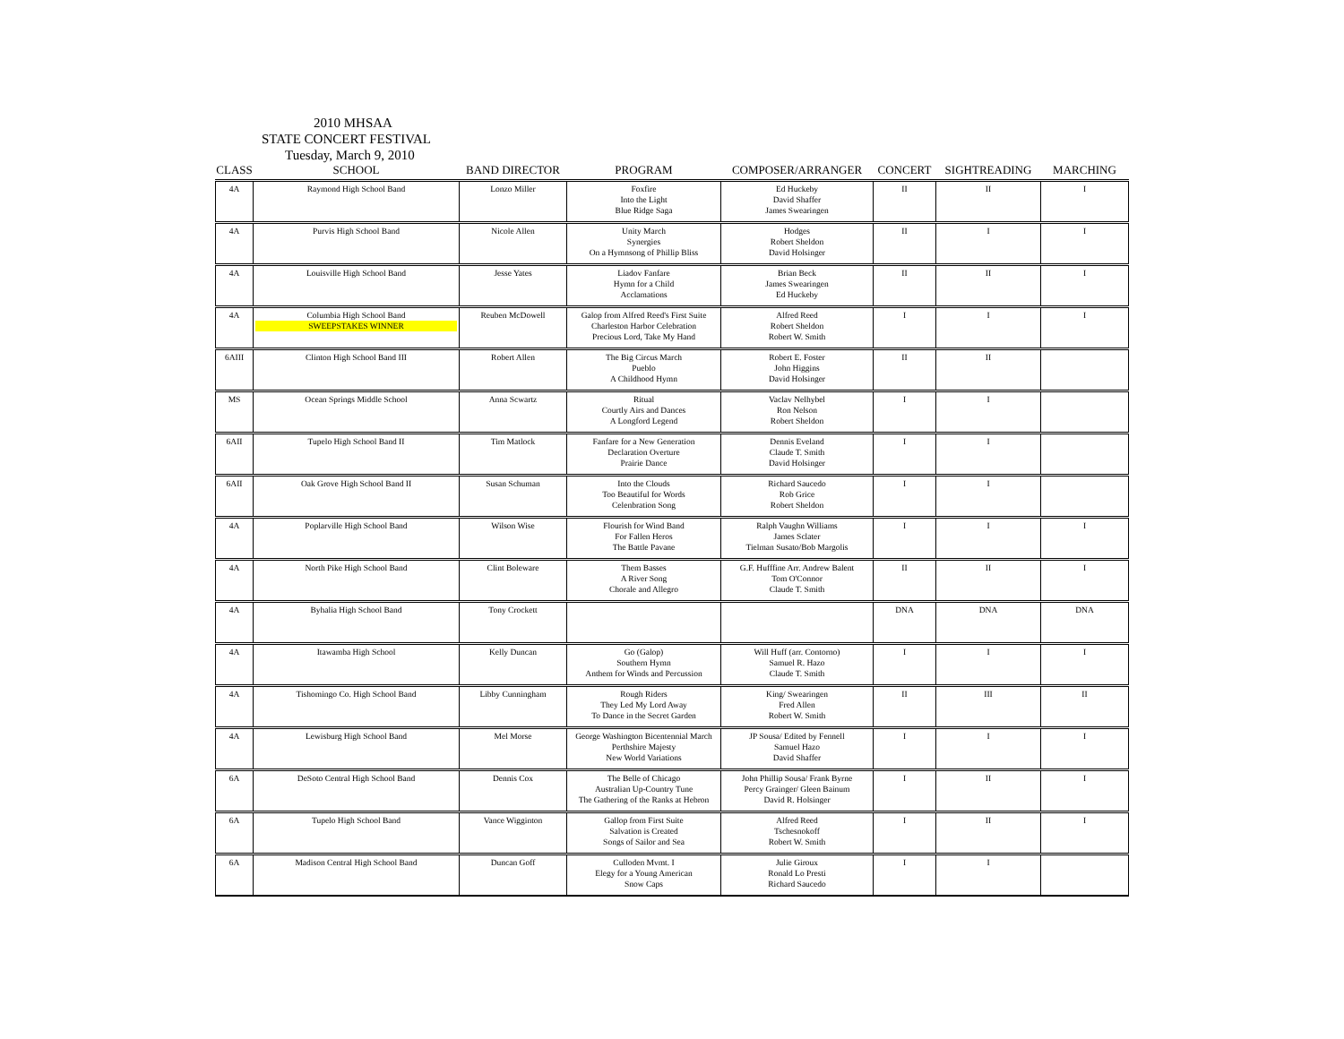2010 MHSAA
STATE CONCERT FESTIVAL
Tuesday, March 9, 2010
| CLASS | SCHOOL | BAND DIRECTOR | PROGRAM | COMPOSER/ARRANGER | CONCERT | SIGHTREADING | MARCHING |
| --- | --- | --- | --- | --- | --- | --- | --- |
| 4A | Raymond High School Band | Lonzo Miller | Foxfire Into the Light Blue Ridge Saga | Ed Huckeby David Shaffer James Swearingen | II | II | I |
| 4A | Purvis High School Band | Nicole Allen | Unity March Synergies On a Hymnsong of Phillip Bliss | Hodges Robert Sheldon David Holsinger | II | I | I |
| 4A | Louisville High School Band | Jesse Yates | Liadov Fanfare Hymn for a Child Acclamations | Brian Beck James Swearingen Ed Huckeby | II | II | I |
| 4A | Columbia High School Band SWEEPSTAKES WINNER | Reuben McDowell | Galop from Alfred Reed's First Suite Charleston Harbor Celebration Precious Lord, Take My Hand | Alfred Reed Robert Sheldon Robert W. Smith | I | I | I |
| 6AIII | Clinton High School Band III | Robert Allen | The Big Circus March Pueblo A Childhood Hymn | Robert E. Foster John Higgins David Holsinger | II | II | |
| MS | Ocean Springs Middle School | Anna Scwartz | Ritual Courtly Airs and Dances A Longford Legend | Vaclav Nelhybel Ron Nelson Robert Sheldon | I | I | |
| 6AII | Tupelo High School Band II | Tim Matlock | Fanfare for a New Generation Declaration Overture Prairie Dance | Dennis Eveland Claude T. Smith David Holsinger | I | I | |
| 6AII | Oak Grove High School Band II | Susan Schuman | Into the Clouds Too Beautiful for Words Celenbration Song | Richard Saucedo Rob Grice Robert Sheldon | I | I | |
| 4A | Poplarville High School Band | Wilson Wise | Flourish for Wind Band For Fallen Heros The Battle Pavane | Ralph Vaughn Williams James Sclater Tielman Susato/Bob Margolis | I | I | I |
| 4A | North Pike High School Band | Clint Boleware | Them Basses A River Song Chorale and Allegro | G.F. Hufffine Arr. Andrew Balent Tom O'Connor Claude T. Smith | II | II | I |
| 4A | Byhalia High School Band | Tony Crockett | | | DNA | DNA | DNA |
| 4A | Itawamba High School | Kelly Duncan | Go (Galop) Southern Hymn Anthem for Winds and Percussion | Will Huff (arr. Contorno) Samuel R. Hazo Claude T. Smith | I | I | I |
| 4A | Tishomingo Co. High School Band | Libby Cunningham | Rough Riders They Led My Lord Away To Dance in the Secret Garden | King/ Swearingen Fred Allen Robert W. Smith | II | III | II |
| 4A | Lewisburg High School Band | Mel Morse | George Washington Bicentennial March Perthshire Majesty New World Variations | JP Sousa/ Edited by Fennell Samuel Hazo David Shaffer | I | I | I |
| 6A | DeSoto Central High School Band | Dennis Cox | The Belle of Chicago Australian Up-Country Tune The Gathering of the Ranks at Hebron | John Phillip Sousa/ Frank Byrne Percy Grainger/ Gleen Bainum David R. Holsinger | I | II | I |
| 6A | Tupelo High School Band | Vance Wigginton | Gallop from First Suite Salvation is Created Songs of Sailor and Sea | Alfred Reed Tschesnokoff Robert W. Smith | I | II | I |
| 6A | Madison Central High School Band | Duncan Goff | Culloden Mvmt. I Elegy for a Young American Snow Caps | Julie Giroux Ronald Lo Presti Richard Saucedo | I | I | |